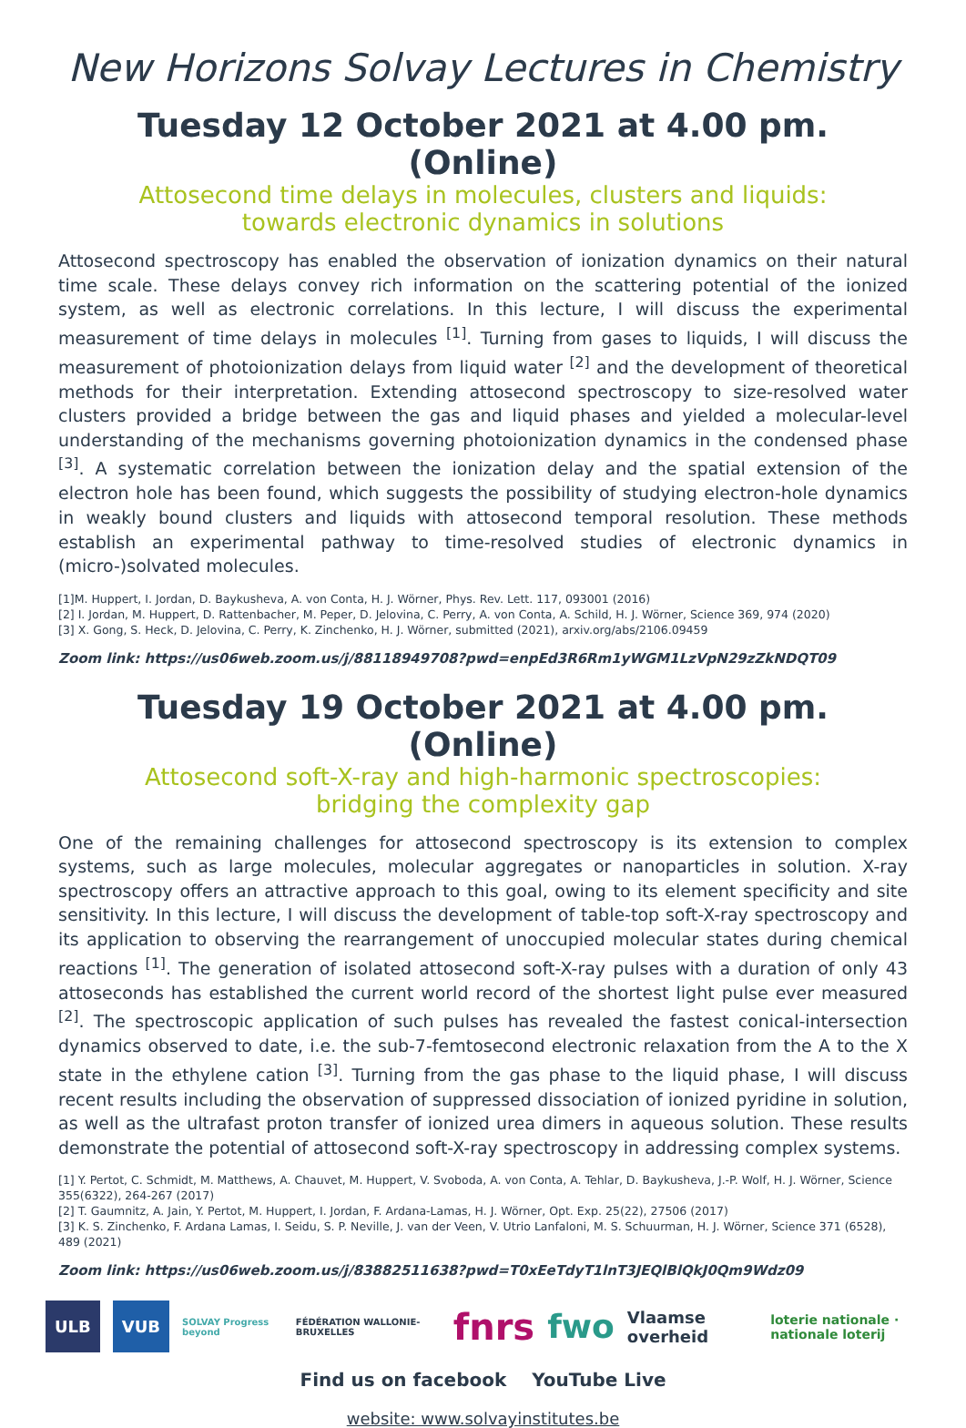New Horizons Solvay Lectures in Chemistry
Tuesday 12 October 2021 at 4.00 pm. (Online)
Attosecond time delays in molecules, clusters and liquids:
towards electronic dynamics in solutions
Attosecond spectroscopy has enabled the observation of ionization dynamics on their natural time scale. These delays convey rich information on the scattering potential of the ionized system, as well as electronic correlations. In this lecture, I will discuss the experimental measurement of time delays in molecules <sup>[1]</sup>. Turning from gases to liquids, I will discuss the measurement of photoionization delays from liquid water <sup>[2]</sup> and the development of theoretical methods for their interpretation. Extending attosecond spectroscopy to size-resolved water clusters provided a bridge between the gas and liquid phases and yielded a molecular-level understanding of the mechanisms governing photoionization dynamics in the condensed phase <sup>[3]</sup>. A systematic correlation between the ionization delay and the spatial extension of the electron hole has been found, which suggests the possibility of studying electron-hole dynamics in weakly bound clusters and liquids with attosecond temporal resolution. These methods establish an experimental pathway to time-resolved studies of electronic dynamics in (micro-)solvated molecules.
[1]M. Huppert, I. Jordan, D. Baykusheva, A. von Conta, H. J. Wörner, Phys. Rev. Lett. 117, 093001 (2016)
[2] I. Jordan, M. Huppert, D. Rattenbacher, M. Peper, D. Jelovina, C. Perry, A. von Conta, A. Schild, H. J. Wörner, Science 369, 974 (2020)
[3] X. Gong, S. Heck, D. Jelovina, C. Perry, K. Zinchenko, H. J. Wörner, submitted (2021), arxiv.org/abs/2106.09459
Zoom link: https://us06web.zoom.us/j/88118949708?pwd=enpEd3R6Rm1yWGM1LzVpN29zZkNDQT09
Tuesday 19 October 2021 at 4.00 pm. (Online)
Attosecond soft-X-ray and high-harmonic spectroscopies:
bridging the complexity gap
One of the remaining challenges for attosecond spectroscopy is its extension to complex systems, such as large molecules, molecular aggregates or nanoparticles in solution. X-ray spectroscopy offers an attractive approach to this goal, owing to its element specificity and site sensitivity. In this lecture, I will discuss the development of table-top soft-X-ray spectroscopy and its application to observing the rearrangement of unoccupied molecular states during chemical reactions <sup>[1]</sup>. The generation of isolated attosecond soft-X-ray pulses with a duration of only 43 attoseconds has established the current world record of the shortest light pulse ever measured <sup>[2]</sup>. The spectroscopic application of such pulses has revealed the fastest conical-intersection dynamics observed to date, i.e. the sub-7-femtosecond electronic relaxation from the A to the X state in the ethylene cation <sup>[3]</sup>. Turning from the gas phase to the liquid phase, I will discuss recent results including the observation of suppressed dissociation of ionized pyridine in solution, as well as the ultrafast proton transfer of ionized urea dimers in aqueous solution. These results demonstrate the potential of attosecond soft-X-ray spectroscopy in addressing complex systems.
[1] Y. Pertot, C. Schmidt, M. Matthews, A. Chauvet, M. Huppert, V. Svoboda, A. von Conta, A. Tehlar, D. Baykusheva, J.-P. Wolf, H. J. Wörner, Science 355(6322), 264-267 (2017)
[2] T. Gaumnitz, A. Jain, Y. Pertot, M. Huppert, I. Jordan, F. Ardana-Lamas, H. J. Wörner, Opt. Exp. 25(22), 27506 (2017)
[3] K. S. Zinchenko, F. Ardana Lamas, I. Seidu, S. P. Neville, J. van der Veen, V. Utrio Lanfaloni, M. S. Schuurman, H. J. Wörner, Science 371 (6528), 489 (2021)
Zoom link: https://us06web.zoom.us/j/83882511638?pwd=T0xEeTdyT1lnT3JEQlBlQkJ0Qm9Wdz09
ULB VUB SOLVAY Progress beyond FÉDÉRATION WALLONIE-BRUXELLES fnrs fwo Vlaamse overheid loterie nationale · nationale loterij
Find us on facebook YouTube Live
website: www.solvayinstitutes.be